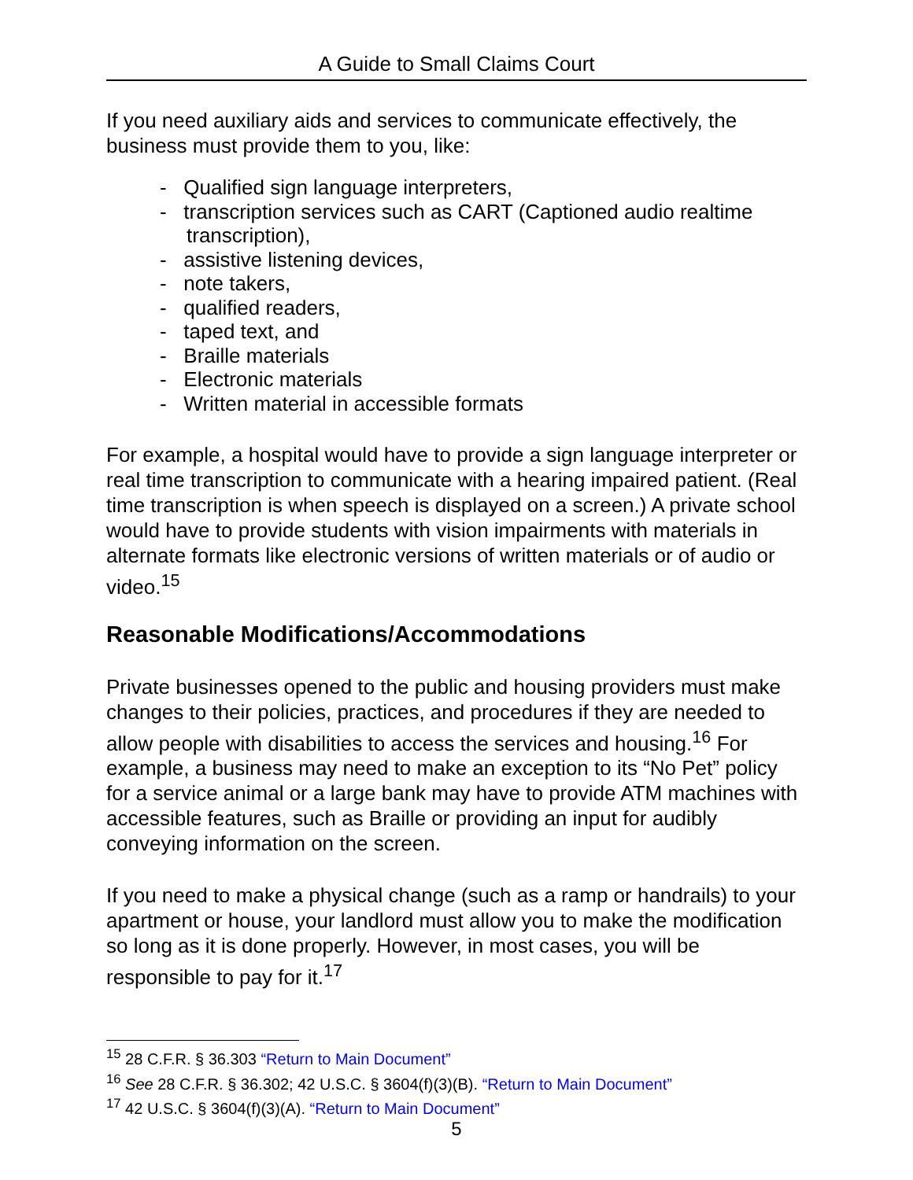A Guide to Small Claims Court
If you need auxiliary aids and services to communicate effectively, the business must provide them to you, like:
- Qualified sign language interpreters,
- transcription services such as CART (Captioned audio realtime transcription),
- assistive listening devices,
- note takers,
- qualified readers,
- taped text, and
- Braille materials
- Electronic materials
- Written material in accessible formats
For example, a hospital would have to provide a sign language interpreter or real time transcription to communicate with a hearing impaired patient. (Real time transcription is when speech is displayed on a screen.) A private school would have to provide students with vision impairments with materials in alternate formats like electronic versions of written materials or of audio or video.<sup>15</sup>
Reasonable Modifications/Accommodations
Private businesses opened to the public and housing providers must make changes to their policies, practices, and procedures if they are needed to allow people with disabilities to access the services and housing.<sup>16</sup> For example, a business may need to make an exception to its “No Pet” policy for a service animal or a large bank may have to provide ATM machines with accessible features, such as Braille or providing an input for audibly conveying information on the screen.
If you need to make a physical change (such as a ramp or handrails) to your apartment or house, your landlord must allow you to make the modification so long as it is done properly. However, in most cases, you will be responsible to pay for it.<sup>17</sup>
<sup>15</sup> 28 C.F.R. § 36.303 “Return to Main Document”
<sup>16</sup> See 28 C.F.R. § 36.302; 42 U.S.C. § 3604(f)(3)(B). “Return to Main Document”
<sup>17</sup> 42 U.S.C. § 3604(f)(3)(A). “Return to Main Document”
5